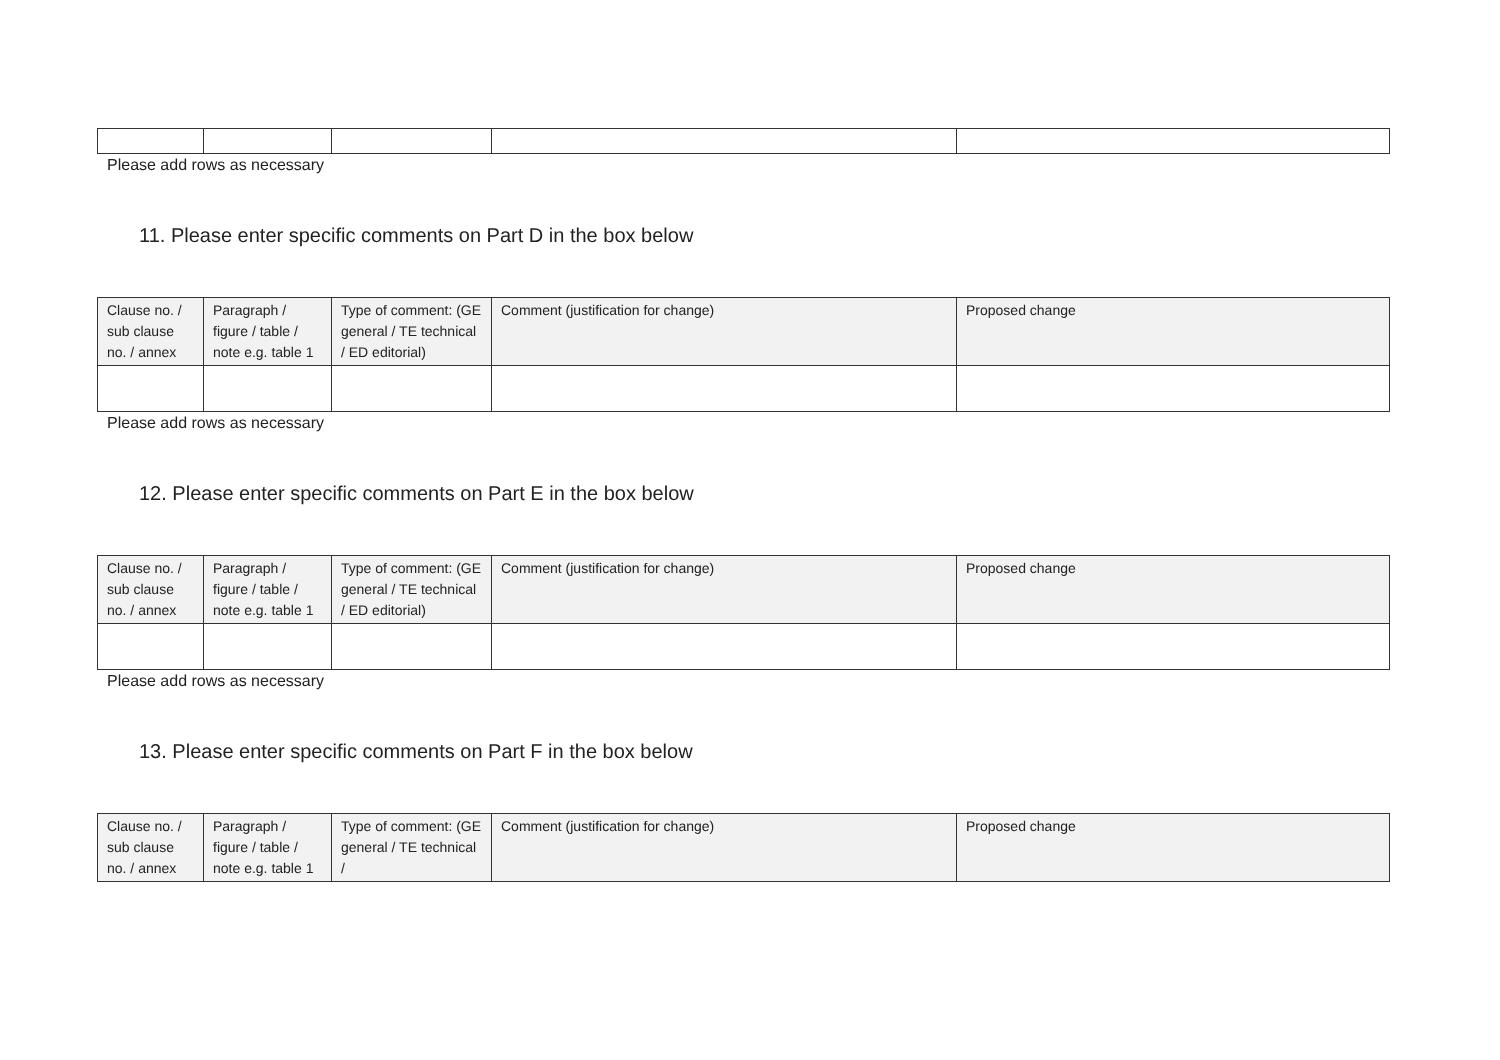Please add rows as necessary
11. Please enter specific comments on Part D in the box below
| Clause no. / sub clause no. / annex | Paragraph / figure / table / note e.g. table 1 | Type of comment: (GE general / TE technical / ED editorial) | Comment (justification for change) | Proposed change |
| --- | --- | --- | --- | --- |
Please add rows as necessary
12. Please enter specific comments on Part E in the box below
| Clause no. / sub clause no. / annex | Paragraph / figure / table / note e.g. table 1 | Type of comment: (GE general / TE technical / ED editorial) | Comment (justification for change) | Proposed change |
| --- | --- | --- | --- | --- |
Please add rows as necessary
13. Please enter specific comments on Part F in the box below
| Clause no. / sub clause no. / annex | Paragraph / figure / table / note e.g. table 1 | Type of comment: (GE general / TE technical / | Comment (justification for change) | Proposed change |
| --- | --- | --- | --- | --- |